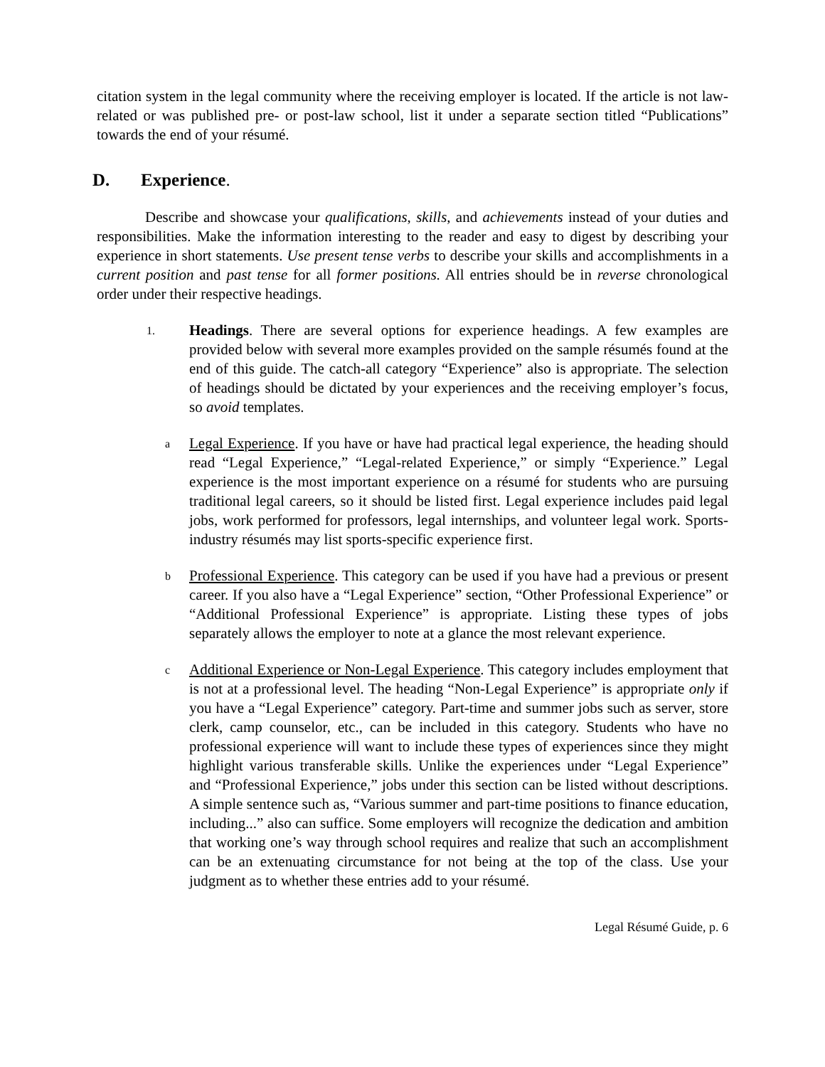citation system in the legal community where the receiving employer is located. If the article is not law-related or was published pre- or post-law school, list it under a separate section titled “Publications” towards the end of your résumé.
D. Experience.
Describe and showcase your qualifications, skills, and achievements instead of your duties and responsibilities. Make the information interesting to the reader and easy to digest by describing your experience in short statements. Use present tense verbs to describe your skills and accomplishments in a current position and past tense for all former positions. All entries should be in reverse chronological order under their respective headings.
1.
Headings. There are several options for experience headings. A few examples are provided below with several more examples provided on the sample résumés found at the end of this guide. The catch-all category “Experience” also is appropriate. The selection of headings should be dictated by your experiences and the receiving employer’s focus, so avoid templates.
a
Legal Experience. If you have or have had practical legal experience, the heading should read “Legal Experience,” “Legal-related Experience,” or simply “Experience.” Legal experience is the most important experience on a résumé for students who are pursuing traditional legal careers, so it should be listed first. Legal experience includes paid legal jobs, work performed for professors, legal internships, and volunteer legal work. Sports-industry résumés may list sports-specific experience first.
b
Professional Experience. This category can be used if you have had a previous or present career. If you also have a “Legal Experience” section, “Other Professional Experience” or “Additional Professional Experience” is appropriate. Listing these types of jobs separately allows the employer to note at a glance the most relevant experience.
c
Additional Experience or Non-Legal Experience. This category includes employment that is not at a professional level. The heading “Non-Legal Experience” is appropriate only if you have a “Legal Experience” category. Part-time and summer jobs such as server, store clerk, camp counselor, etc., can be included in this category. Students who have no professional experience will want to include these types of experiences since they might highlight various transferable skills. Unlike the experiences under “Legal Experience” and “Professional Experience,” jobs under this section can be listed without descriptions. A simple sentence such as, “Various summer and part-time positions to finance education, including...” also can suffice. Some employers will recognize the dedication and ambition that working one’s way through school requires and realize that such an accomplishment can be an extenuating circumstance for not being at the top of the class. Use your judgment as to whether these entries add to your résumé.
Legal Résumé Guide, p. 6